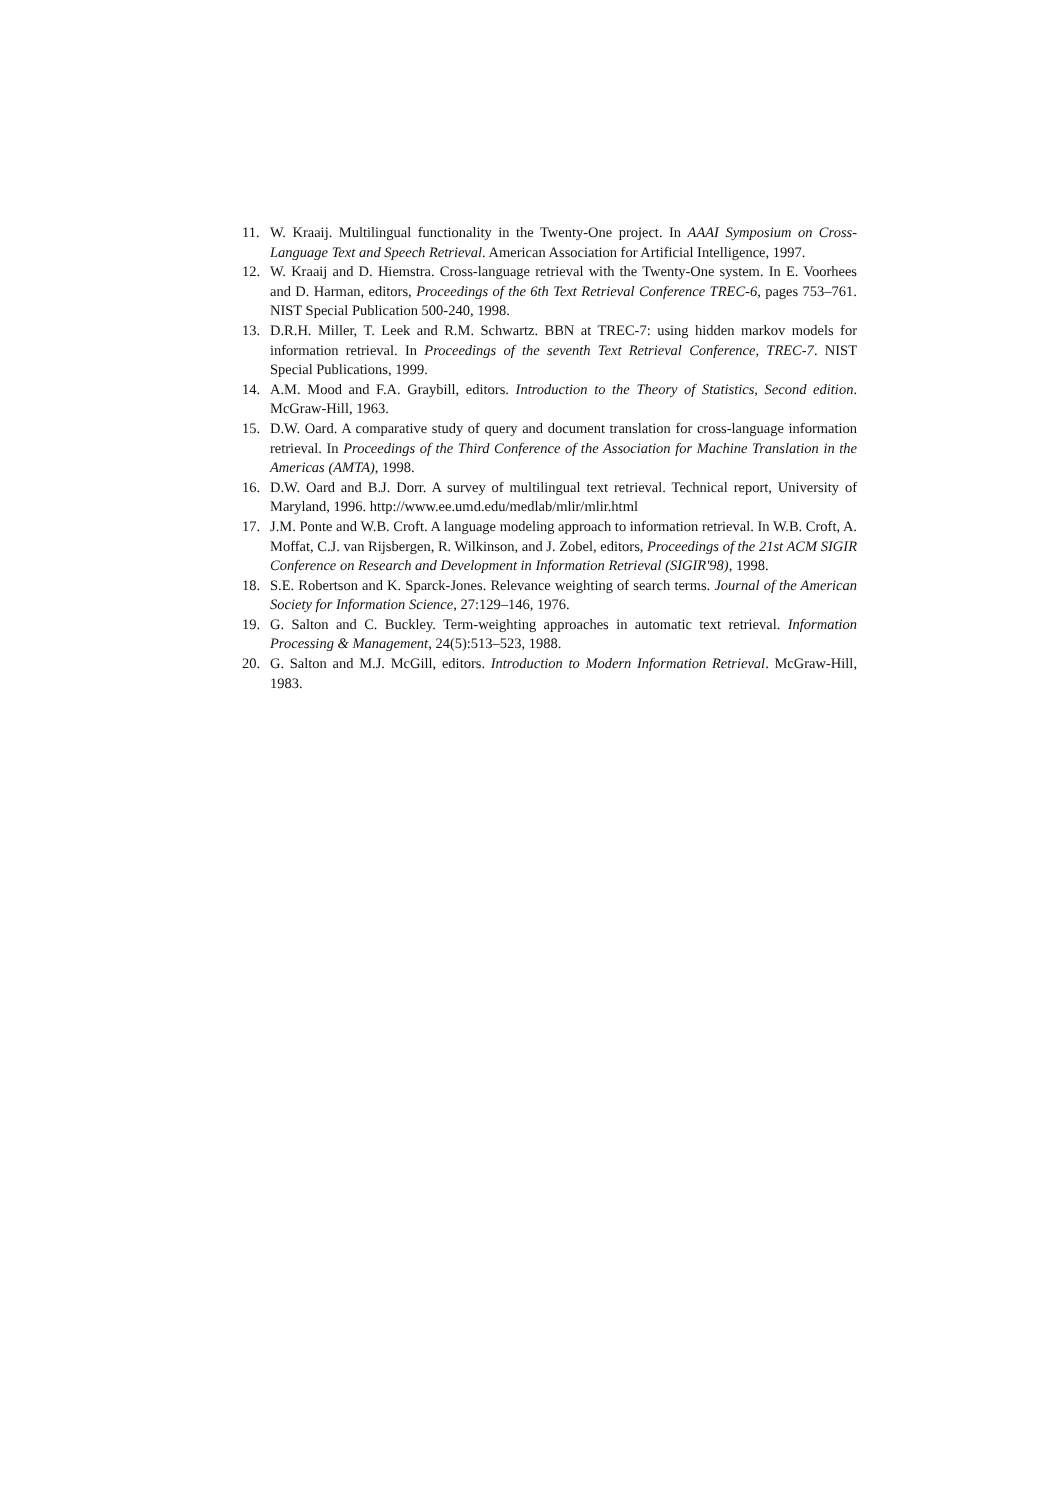11. W. Kraaij. Multilingual functionality in the Twenty-One project. In AAAI Symposium on Cross-Language Text and Speech Retrieval. American Association for Artificial Intelligence, 1997.
12. W. Kraaij and D. Hiemstra. Cross-language retrieval with the Twenty-One system. In E. Voorhees and D. Harman, editors, Proceedings of the 6th Text Retrieval Conference TREC-6, pages 753–761. NIST Special Publication 500-240, 1998.
13. D.R.H. Miller, T. Leek and R.M. Schwartz. BBN at TREC-7: using hidden markov models for information retrieval. In Proceedings of the seventh Text Retrieval Conference, TREC-7. NIST Special Publications, 1999.
14. A.M. Mood and F.A. Graybill, editors. Introduction to the Theory of Statistics, Second edition. McGraw-Hill, 1963.
15. D.W. Oard. A comparative study of query and document translation for cross-language information retrieval. In Proceedings of the Third Conference of the Association for Machine Translation in the Americas (AMTA), 1998.
16. D.W. Oard and B.J. Dorr. A survey of multilingual text retrieval. Technical report, University of Maryland, 1996. http://www.ee.umd.edu/medlab/mlir/mlir.html
17. J.M. Ponte and W.B. Croft. A language modeling approach to information retrieval. In W.B. Croft, A. Moffat, C.J. van Rijsbergen, R. Wilkinson, and J. Zobel, editors, Proceedings of the 21st ACM SIGIR Conference on Research and Development in Information Retrieval (SIGIR'98), 1998.
18. S.E. Robertson and K. Sparck-Jones. Relevance weighting of search terms. Journal of the American Society for Information Science, 27:129–146, 1976.
19. G. Salton and C. Buckley. Term-weighting approaches in automatic text retrieval. Information Processing & Management, 24(5):513–523, 1988.
20. G. Salton and M.J. McGill, editors. Introduction to Modern Information Retrieval. McGraw-Hill, 1983.